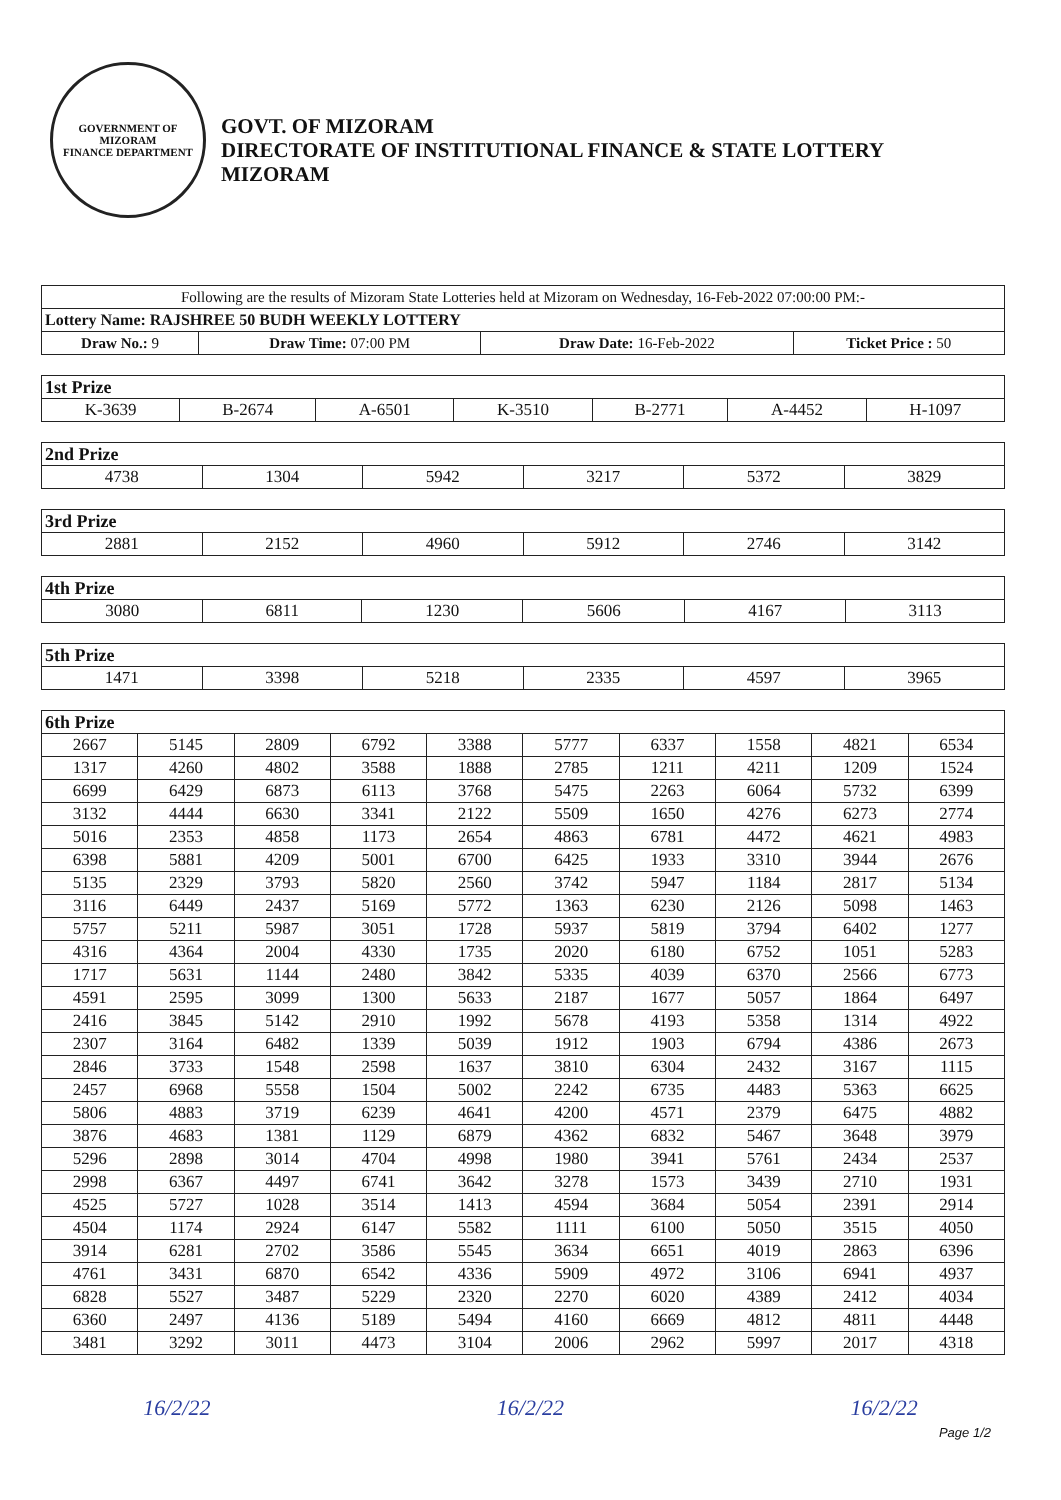GOVERNMENT OF MIZORAM
FINANCE DEPARTMENT
GOVT. OF MIZORAM
DIRECTORATE OF INSTITUTIONAL FINANCE & STATE LOTTERY
MIZORAM
| Following are the results of Mizoram State Lotteries held at Mizoram on Wednesday, 16-Feb-2022 07:00:00 PM:- | | | |
| Lottery Name: RAJSHREE 50 BUDH WEEKLY LOTTERY | | | |
| Draw No.: 9 | Draw Time: 07:00 PM | Draw Date: 16-Feb-2022 | Ticket Price : 50 |
| 1st Prize | | | | | | |
| K-3639 | B-2674 | A-6501 | K-3510 | B-2771 | A-4452 | H-1097 |
| 2nd Prize | | | | | |
| 4738 | 1304 | 5942 | 3217 | 5372 | 3829 |
| 3rd Prize | | | | | |
| 2881 | 2152 | 4960 | 5912 | 2746 | 3142 |
| 4th Prize | | | | | |
| 3080 | 6811 | 1230 | 5606 | 4167 | 3113 |
| 5th Prize | | | | | |
| 1471 | 3398 | 5218 | 2335 | 4597 | 3965 |
| 6th Prize | | | | | | | | | |
| 2667 | 5145 | 2809 | 6792 | 3388 | 5777 | 6337 | 1558 | 4821 | 6534 |
| 1317 | 4260 | 4802 | 3588 | 1888 | 2785 | 1211 | 4211 | 1209 | 1524 |
| 6699 | 6429 | 6873 | 6113 | 3768 | 5475 | 2263 | 6064 | 5732 | 6399 |
| 3132 | 4444 | 6630 | 3341 | 2122 | 5509 | 1650 | 4276 | 6273 | 2774 |
| 5016 | 2353 | 4858 | 1173 | 2654 | 4863 | 6781 | 4472 | 4621 | 4983 |
| 6398 | 5881 | 4209 | 5001 | 6700 | 6425 | 1933 | 3310 | 3944 | 2676 |
| 5135 | 2329 | 3793 | 5820 | 2560 | 3742 | 5947 | 1184 | 2817 | 5134 |
| 3116 | 6449 | 2437 | 5169 | 5772 | 1363 | 6230 | 2126 | 5098 | 1463 |
| 5757 | 5211 | 5987 | 3051 | 1728 | 5937 | 5819 | 3794 | 6402 | 1277 |
| 4316 | 4364 | 2004 | 4330 | 1735 | 2020 | 6180 | 6752 | 1051 | 5283 |
| 1717 | 5631 | 1144 | 2480 | 3842 | 5335 | 4039 | 6370 | 2566 | 6773 |
| 4591 | 2595 | 3099 | 1300 | 5633 | 2187 | 1677 | 5057 | 1864 | 6497 |
| 2416 | 3845 | 5142 | 2910 | 1992 | 5678 | 4193 | 5358 | 1314 | 4922 |
| 2307 | 3164 | 6482 | 1339 | 5039 | 1912 | 1903 | 6794 | 4386 | 2673 |
| 2846 | 3733 | 1548 | 2598 | 1637 | 3810 | 6304 | 2432 | 3167 | 1115 |
| 2457 | 6968 | 5558 | 1504 | 5002 | 2242 | 6735 | 4483 | 5363 | 6625 |
| 5806 | 4883 | 3719 | 6239 | 4641 | 4200 | 4571 | 2379 | 6475 | 4882 |
| 3876 | 4683 | 1381 | 1129 | 6879 | 4362 | 6832 | 5467 | 3648 | 3979 |
| 5296 | 2898 | 3014 | 4704 | 4998 | 1980 | 3941 | 5761 | 2434 | 2537 |
| 2998 | 6367 | 4497 | 6741 | 3642 | 3278 | 1573 | 3439 | 2710 | 1931 |
| 4525 | 5727 | 1028 | 3514 | 1413 | 4594 | 3684 | 5054 | 2391 | 2914 |
| 4504 | 1174 | 2924 | 6147 | 5582 | 1111 | 6100 | 5050 | 3515 | 4050 |
| 3914 | 6281 | 2702 | 3586 | 5545 | 3634 | 6651 | 4019 | 2863 | 6396 |
| 4761 | 3431 | 6870 | 6542 | 4336 | 5909 | 4972 | 3106 | 6941 | 4937 |
| 6828 | 5527 | 3487 | 5229 | 2320 | 2270 | 6020 | 4389 | 2412 | 4034 |
| 6360 | 2497 | 4136 | 5189 | 5494 | 4160 | 6669 | 4812 | 4811 | 4448 |
| 3481 | 3292 | 3011 | 4473 | 3104 | 2006 | 2962 | 5997 | 2017 | 4318 |
16/2/22 16/2/22 16/2/22
Page 1/2